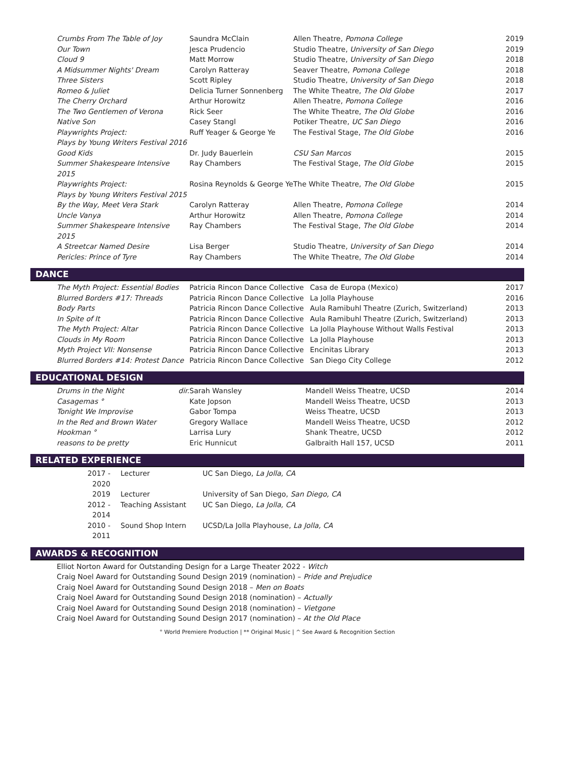| Crumbs From The Table of Joy | Saundra McClain | Allen Theatre, Pomona College | 2019 |
| Our Town | Jesca Prudencio | Studio Theatre, University of San Diego | 2019 |
| Cloud 9 | Matt Morrow | Studio Theatre, University of San Diego | 2018 |
| A Midsummer Nights' Dream | Carolyn Ratteray | Seaver Theatre, Pomona College | 2018 |
| Three Sisters | Scott Ripley | Studio Theatre, University of San Diego | 2018 |
| Romeo & Juliet | Delicia Turner Sonnenberg | The White Theatre, The Old Globe | 2017 |
| The Cherry Orchard | Arthur Horowitz | Allen Theatre, Pomona College | 2016 |
| The Two Gentlemen of Verona | Rick Seer | The White Theatre, The Old Globe | 2016 |
| Native Son | Casey Stangl | Potiker Theatre, UC San Diego | 2016 |
| Playwrights Project: Plays by Young Writers Festival 2016 | Ruff Yeager & George Ye | The Festival Stage, The Old Globe | 2016 |
| Good Kids | Dr. Judy Bauerlein | CSU San Marcos | 2015 |
| Summer Shakespeare Intensive 2015 | Ray Chambers | The Festival Stage, The Old Globe | 2015 |
| Playwrights Project: Plays by Young Writers Festival 2015 | Rosina Reynolds & George Ye | The White Theatre, The Old Globe | 2015 |
| By the Way, Meet Vera Stark | Carolyn Ratteray | Allen Theatre, Pomona College | 2014 |
| Uncle Vanya | Arthur Horowitz | Allen Theatre, Pomona College | 2014 |
| Summer Shakespeare Intensive 2015 | Ray Chambers | The Festival Stage, The Old Globe | 2014 |
| A Streetcar Named Desire | Lisa Berger | Studio Theatre, University of San Diego | 2014 |
| Pericles: Prince of Tyre | Ray Chambers | The White Theatre, The Old Globe | 2014 |
DANCE
| The Myth Project: Essential Bodies | Patricia Rincon Dance Collective | Casa de Europa (Mexico) | 2017 |
| Blurred Borders #17: Threads | Patricia Rincon Dance Collective | La Jolla Playhouse | 2016 |
| Body Parts | Patricia Rincon Dance Collective | Aula Ramibuhl Theatre (Zurich, Switzerland) | 2013 |
| In Spite of It | Patricia Rincon Dance Collective | Aula Ramibuhl Theatre (Zurich, Switzerland) | 2013 |
| The Myth Project: Altar | Patricia Rincon Dance Collective | La Jolla Playhouse Without Walls Festival | 2013 |
| Clouds in My Room | Patricia Rincon Dance Collective | La Jolla Playhouse | 2013 |
| Myth Project VII: Nonsense | Patricia Rincon Dance Collective | Encinitas Library | 2013 |
| Blurred Borders #14: Protest Dance | Patricia Rincon Dance Collective | San Diego City College | 2012 |
EDUCATIONAL DESIGN
| Drums in the Night | dir. | Sarah Wansley | Mandell Weiss Theatre, UCSD | 2014 |
| Casagemas ° | | Kate Jopson | Mandell Weiss Theatre, UCSD | 2013 |
| Tonight We Improvise | | Gabor Tompa | Weiss Theatre, UCSD | 2013 |
| In the Red and Brown Water | | Gregory Wallace | Mandell Weiss Theatre, UCSD | 2012 |
| Hookman ° | | Larrisa Lury | Shank Theatre, UCSD | 2012 |
| reasons to be pretty | | Eric Hunnicut | Galbraith Hall 157, UCSD | 2011 |
RELATED EXPERIENCE
| 2017 - 2020 | Lecturer | UC San Diego, La Jolla, CA |
| 2019 | Lecturer | University of San Diego, San Diego, CA |
| 2012 - 2014 | Teaching Assistant | UC San Diego, La Jolla, CA |
| 2010 - 2011 | Sound Shop Intern | UCSD/La Jolla Playhouse, La Jolla, CA |
AWARDS & RECOGNITION
Elliot Norton Award for Outstanding Design for a Large Theater 2022 - Witch
Craig Noel Award for Outstanding Sound Design 2019 (nomination) – Pride and Prejudice
Craig Noel Award for Outstanding Sound Design 2018 – Men on Boats
Craig Noel Award for Outstanding Sound Design 2018 (nomination) – Actually
Craig Noel Award for Outstanding Sound Design 2018 (nomination) – Vietgone
Craig Noel Award for Outstanding Sound Design 2017 (nomination) – At the Old Place
° World Premiere Production | ** Original Music | ^ See Award & Recognition Section